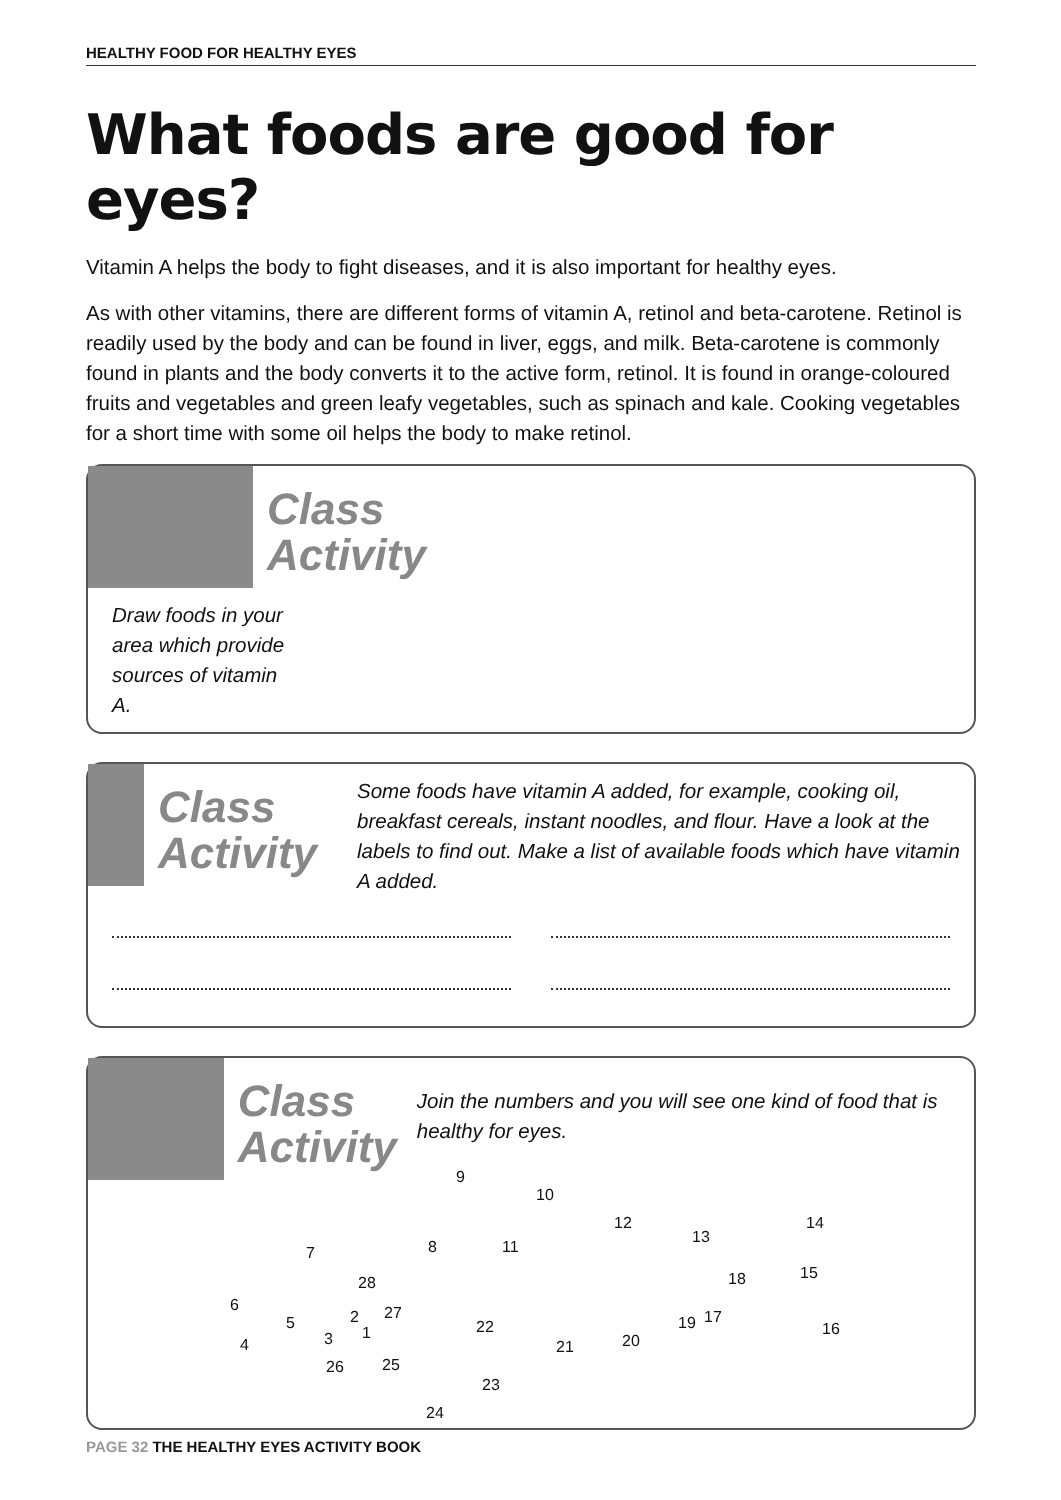HEALTHY FOOD FOR HEALTHY EYES
What foods are good for eyes?
Vitamin A helps the body to fight diseases, and it is also important for healthy eyes.
As with other vitamins, there are different forms of vitamin A, retinol and beta-carotene. Retinol is readily used by the body and can be found in liver, eggs, and milk. Beta-carotene is commonly found in plants and the body converts it to the active form, retinol. It is found in orange-coloured fruits and vegetables and green leafy vegetables, such as spinach and kale. Cooking vegetables for a short time with some oil helps the body to make retinol.
Class Activity
Draw foods in your area which provide sources of vitamin A.
Class Activity
Some foods have vitamin A added, for example, cooking oil, breakfast cereals, instant noodles, and flour. Have a look at the labels to find out. Make a list of available foods which have vitamin A added.
Class Activity
Join the numbers and you will see one kind of food that is healthy for eyes.
9
10
8 11
12
13
14
15
16
17
18
19
20 21
22
23
24
25 26
27
28
7
6
5
4 3
2
1
PAGE 32 THE HEALTHY EYES ACTIVITY BOOK